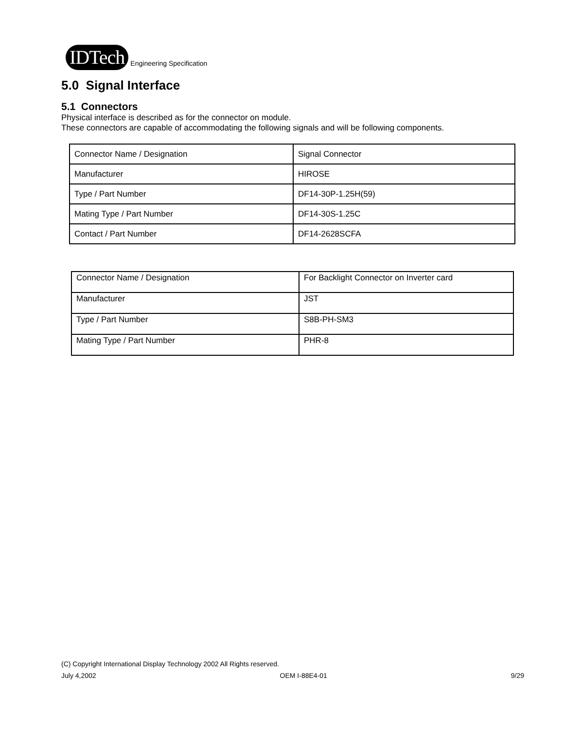IDTech Engineering Specification
5.0 Signal Interface
5.1 Connectors
Physical interface is described as for the connector on module.
These connectors are capable of accommodating the following signals and will be following components.
| Connector Name / Designation | Signal Connector |
| Manufacturer | HIROSE |
| Type / Part Number | DF14-30P-1.25H(59) |
| Mating Type / Part Number | DF14-30S-1.25C |
| Contact / Part Number | DF14-2628SCFA |
| Connector Name / Designation | For Backlight Connector on Inverter card |
| Manufacturer | JST |
| Type / Part Number | S8B-PH-SM3 |
| Mating Type / Part Number | PHR-8 |
(C) Copyright International Display Technology 2002 All Rights reserved.
July 4,2002 OEM I-88E4-01 9/29